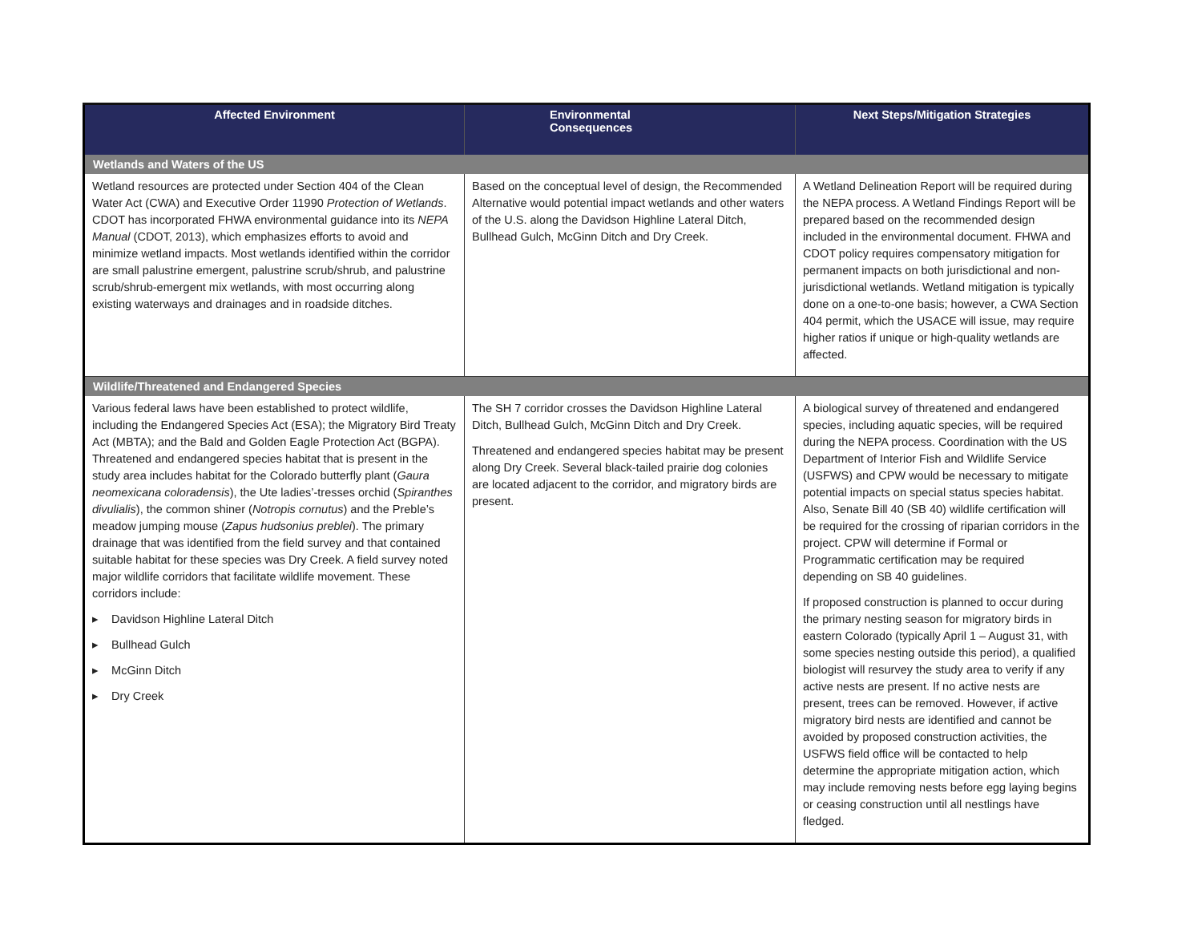| Affected Environment | Environmental Consequences | Next Steps/Mitigation Strategies |
| --- | --- | --- |
| Wetlands and Waters of the US | | |
| Wetland resources are protected under Section 404 of the Clean Water Act (CWA) and Executive Order 11990 Protection of Wetlands . CDOT has incorporated FHWA environmental guidance into its NEPA Manual (CDOT, 2013), which emphasizes efforts to avoid and minimize wetland impacts. Most wetlands identified within the corridor are small palustrine emergent, palustrine scrub/shrub, and palustrine scrub/shrub-emergent mix wetlands, with most occurring along existing waterways and drainages and in roadside ditches. | Based on the conceptual level of design, the Recommended Alternative would potential impact wetlands and other waters of the U.S. along the Davidson Highline Lateral Ditch, Bullhead Gulch, McGinn Ditch and Dry Creek. | A Wetland Delineation Report will be required during the NEPA process. A Wetland Findings Report will be prepared based on the recommended design included in the environmental document. FHWA and CDOT policy requires compensatory mitigation for permanent impacts on both jurisdictional and non-jurisdictional wetlands. Wetland mitigation is typically done on a one-to-one basis; however, a CWA Section 404 permit, which the USACE will issue, may require higher ratios if unique or high-quality wetlands are affected. |
| Wildlife/Threatened and Endangered Species | | |
| Various federal laws have been established to protect wildlife, including the Endangered Species Act (ESA); the Migratory Bird Treaty Act (MBTA); and the Bald and Golden Eagle Protection Act (BGPA). Threatened and endangered species habitat that is present in the study area includes habitat for the Colorado butterfly plant ( Gaura neomexicana coloradensis ), the Ute ladies’-tresses orchid ( Spiranthes divulialis ), the common shiner ( Notropis cornutus ) and the Preble’s meadow jumping mouse ( Zapus hudsonius preblei ). The primary drainage that was identified from the field survey and that contained suitable habitat for these species was Dry Creek. A field survey noted major wildlife corridors that facilitate wildlife movement. These corridors include: ▸ Davidson Highline Lateral Ditch ▸ Bullhead Gulch ▸ McGinn Ditch ▸ Dry Creek | The SH 7 corridor crosses the Davidson Highline Lateral Ditch, Bullhead Gulch, McGinn Ditch and Dry Creek. Threatened and endangered species habitat may be present along Dry Creek. Several black-tailed prairie dog colonies are located adjacent to the corridor, and migratory birds are present. | A biological survey of threatened and endangered species, including aquatic species, will be required during the NEPA process. Coordination with the US Department of Interior Fish and Wildlife Service (USFWS) and CPW would be necessary to mitigate potential impacts on special status species habitat. Also, Senate Bill 40 (SB 40) wildlife certification will be required for the crossing of riparian corridors in the project. CPW will determine if Formal or Programmatic certification may be required depending on SB 40 guidelines. If proposed construction is planned to occur during the primary nesting season for migratory birds in eastern Colorado (typically April 1 – August 31, with some species nesting outside this period), a qualified biologist will resurvey the study area to verify if any active nests are present. If no active nests are present, trees can be removed. However, if active migratory bird nests are identified and cannot be avoided by proposed construction activities, the USFWS field office will be contacted to help determine the appropriate mitigation action, which may include removing nests before egg laying begins or ceasing construction until all nestlings have fledged. |